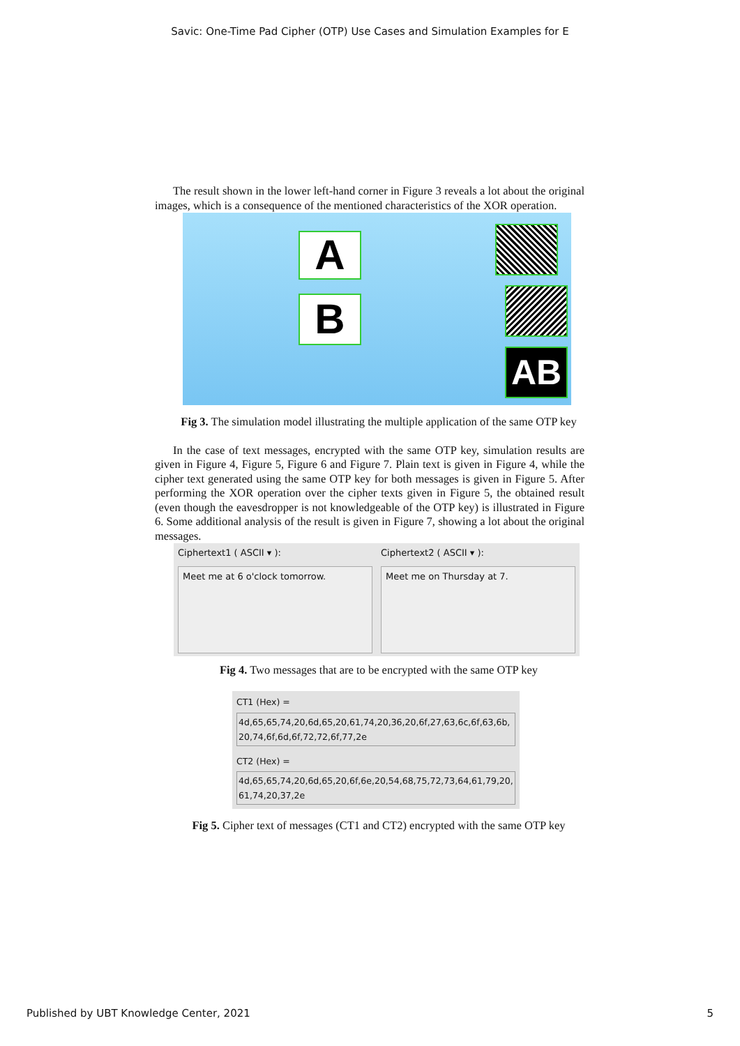Savic: One-Time Pad Cipher (OTP) Use Cases and Simulation Examples for E
The result shown in the lower left-hand corner in Figure 3 reveals a lot about the original images, which is a consequence of the mentioned characteristics of the XOR operation.
A
B
AB
Fig 3. The simulation model illustrating the multiple application of the same OTP key
In the case of text messages, encrypted with the same OTP key, simulation results are given in Figure 4, Figure 5, Figure 6 and Figure 7. Plain text is given in Figure 4, while the cipher text generated using the same OTP key for both messages is given in Figure 5. After performing the XOR operation over the cipher texts given in Figure 5, the obtained result (even though the eavesdropper is not knowledgeable of the OTP key) is illustrated in Figure 6. Some additional analysis of the result is given in Figure 7, showing a lot about the original messages.
Ciphertext1 ( ASCII ▾ ):
Meet me at 6 o'clock tomorrow.
Ciphertext2 ( ASCII ▾ ):
Meet me on Thursday at 7.
Fig 4. Two messages that are to be encrypted with the same OTP key
CT1 (Hex) =
4d,65,65,74,20,6d,65,20,61,74,20,36,20,6f,27,63,6c,6f,63,6b,20,74,6f,6d,6f,72,72,6f,77,2e
CT2 (Hex) =
4d,65,65,74,20,6d,65,20,6f,6e,20,54,68,75,72,73,64,61,79,20,61,74,20,37,2e
Fig 5. Cipher text of messages (CT1 and CT2) encrypted with the same OTP key
Published by UBT Knowledge Center, 2021 5